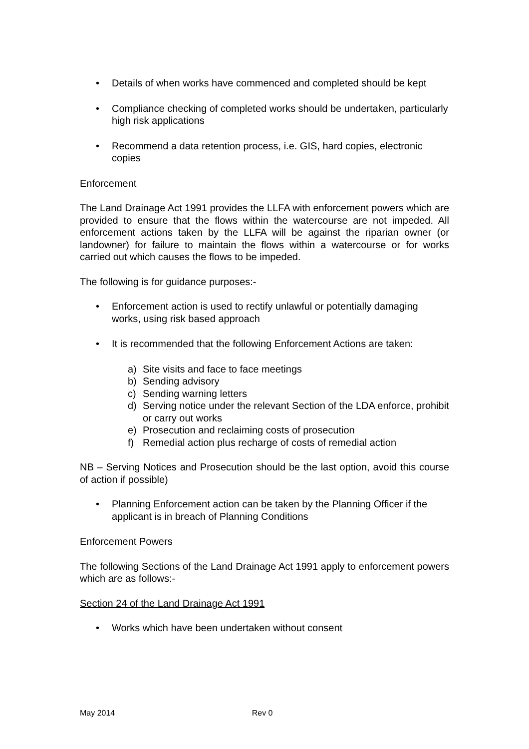• Details of when works have commenced and completed should be kept
• Compliance checking of completed works should be undertaken, particularly high risk applications
• Recommend a data retention process, i.e. GIS, hard copies, electronic copies
Enforcement
The Land Drainage Act 1991 provides the LLFA with enforcement powers which are provided to ensure that the flows within the watercourse are not impeded. All enforcement actions taken by the LLFA will be against the riparian owner (or landowner) for failure to maintain the flows within a watercourse or for works carried out which causes the flows to be impeded.
The following is for guidance purposes:-
• Enforcement action is used to rectify unlawful or potentially damaging works, using risk based approach
• It is recommended that the following Enforcement Actions are taken:
a) Site visits and face to face meetings
b) Sending advisory
c) Sending warning letters
d) Serving notice under the relevant Section of the LDA enforce, prohibit or carry out works
e) Prosecution and reclaiming costs of prosecution
f) Remedial action plus recharge of costs of remedial action
NB – Serving Notices and Prosecution should be the last option, avoid this course of action if possible)
• Planning Enforcement action can be taken by the Planning Officer if the applicant is in breach of Planning Conditions
Enforcement Powers
The following Sections of the Land Drainage Act 1991 apply to enforcement powers which are as follows:-
Section 24 of the Land Drainage Act 1991
• Works which have been undertaken without consent
May 2014 Rev 0